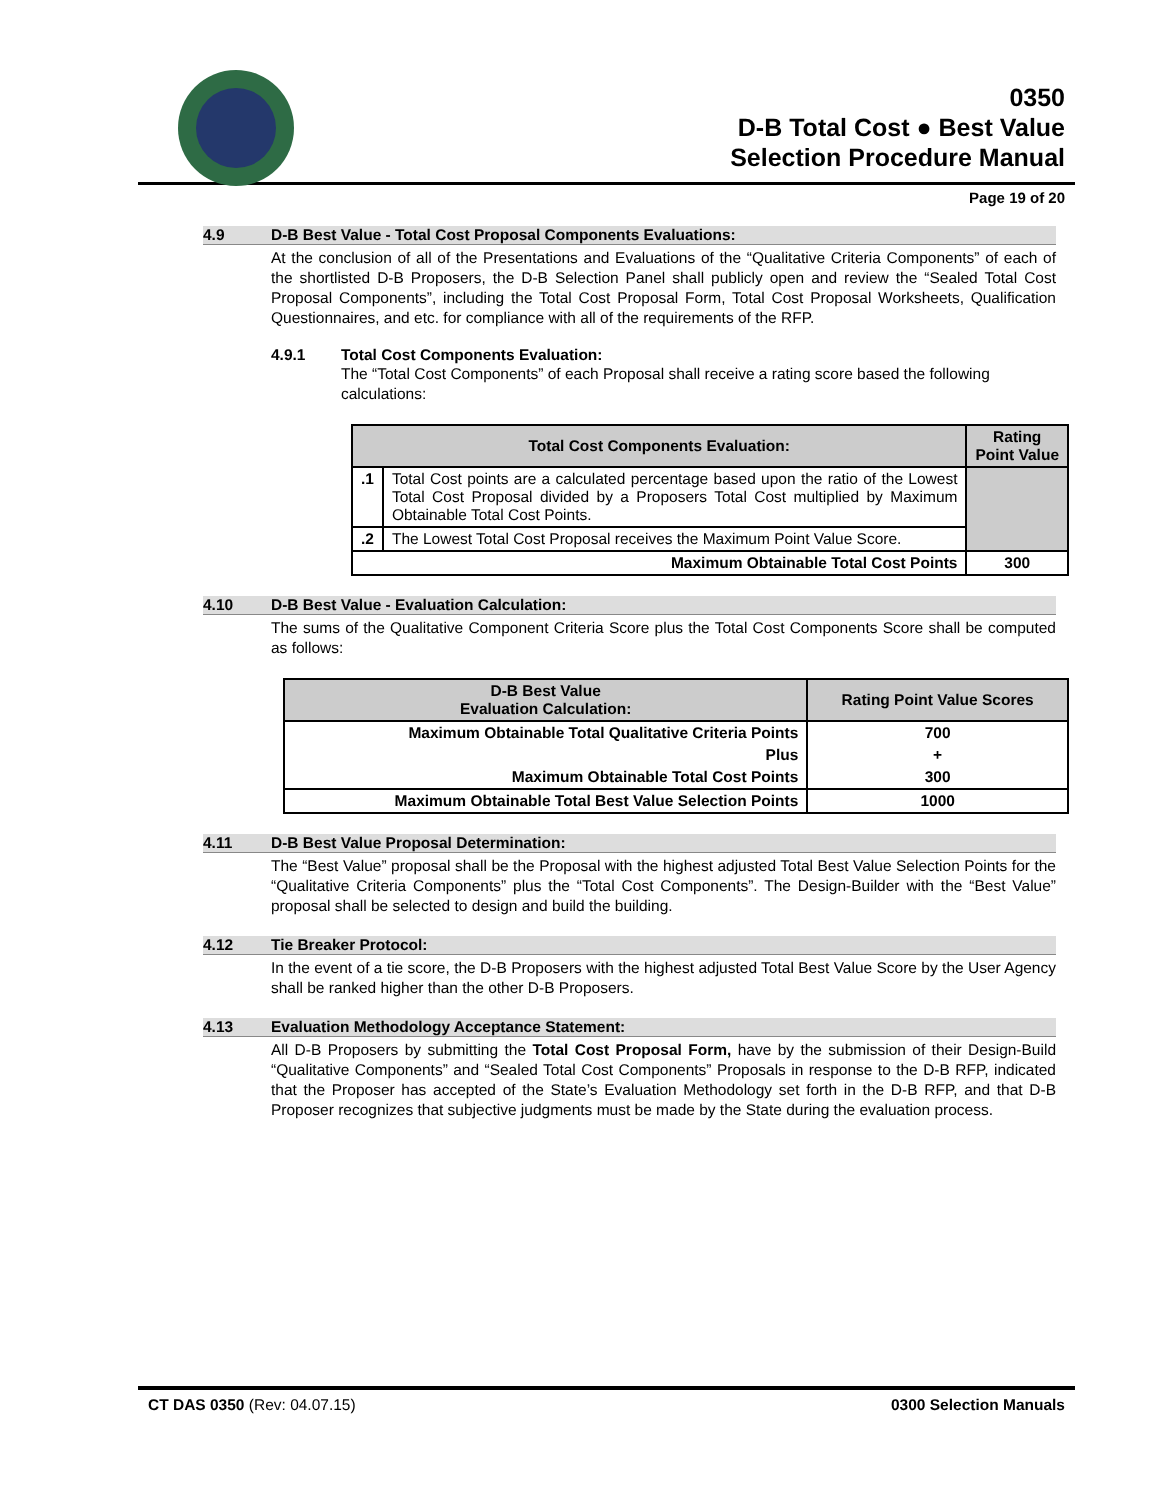0350
D-B Total Cost ● Best Value
Selection Procedure Manual
Page 19 of 20
4.9 D-B Best Value - Total Cost Proposal Components Evaluations:
At the conclusion of all of the Presentations and Evaluations of the “Qualitative Criteria Components” of each of the shortlisted D-B Proposers, the D-B Selection Panel shall publicly open and review the “Sealed Total Cost Proposal Components”, including the Total Cost Proposal Form, Total Cost Proposal Worksheets, Qualification Questionnaires, and etc. for compliance with all of the requirements of the RFP.
4.9.1 Total Cost Components Evaluation:
The “Total Cost Components” of each Proposal shall receive a rating score based the following calculations:
| Total Cost Components Evaluation: | | Rating Point Value |
| --- | --- | --- |
| .1 | Total Cost points are a calculated percentage based upon the ratio of the Lowest Total Cost Proposal divided by a Proposers Total Cost multiplied by Maximum Obtainable Total Cost Points. | |
| .2 | The Lowest Total Cost Proposal receives the Maximum Point Value Score. | |
| Maximum Obtainable Total Cost Points | | 300 |
4.10 D-B Best Value - Evaluation Calculation:
The sums of the Qualitative Component Criteria Score plus the Total Cost Components Score shall be computed as follows:
| D-B Best Value Evaluation Calculation: | Rating Point Value Scores |
| --- | --- |
| Maximum Obtainable Total Qualitative Criteria Points | 700 |
| Plus | + |
| Maximum Obtainable Total Cost Points | 300 |
| Maximum Obtainable Total Best Value Selection Points | 1000 |
4.11 D-B Best Value Proposal Determination:
The “Best Value” proposal shall be the Proposal with the highest adjusted Total Best Value Selection Points for the “Qualitative Criteria Components” plus the “Total Cost Components”. The Design-Builder with the “Best Value” proposal shall be selected to design and build the building.
4.12 Tie Breaker Protocol:
In the event of a tie score, the D-B Proposers with the highest adjusted Total Best Value Score by the User Agency shall be ranked higher than the other D-B Proposers.
4.13 Evaluation Methodology Acceptance Statement:
All D-B Proposers by submitting the Total Cost Proposal Form, have by the submission of their Design-Build “Qualitative Components” and “Sealed Total Cost Components” Proposals in response to the D-B RFP, indicated that the Proposer has accepted of the State’s Evaluation Methodology set forth in the D-B RFP, and that D-B Proposer recognizes that subjective judgments must be made by the State during the evaluation process.
CT DAS 0350 (Rev: 04.07.15) 0300 Selection Manuals